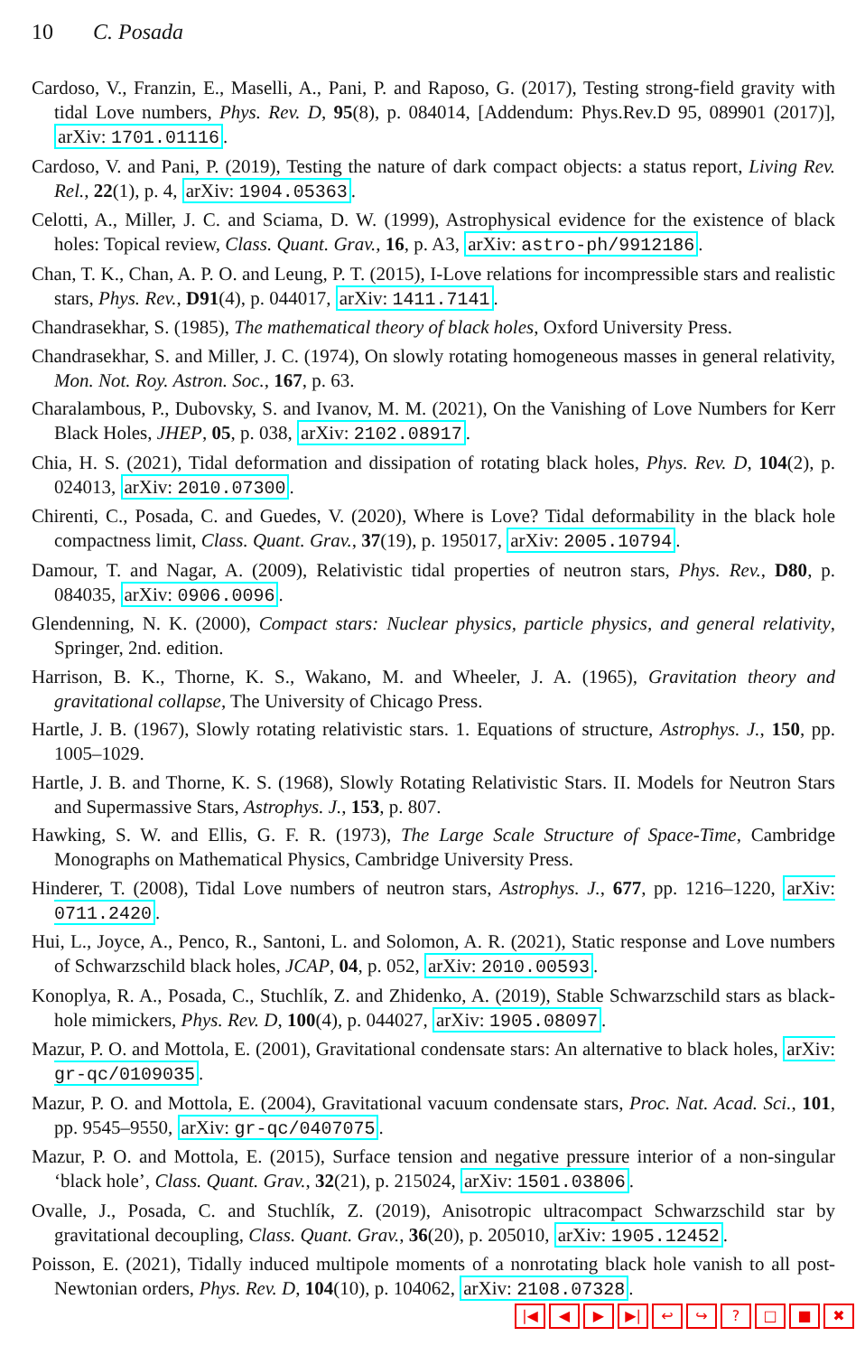10 C. Posada
Cardoso, V., Franzin, E., Maselli, A., Pani, P. and Raposo, G. (2017), Testing strong-field gravity with tidal Love numbers, Phys. Rev. D, 95(8), p. 084014, [Addendum: Phys.Rev.D 95, 089901 (2017)], arXiv: 1701.01116.
Cardoso, V. and Pani, P. (2019), Testing the nature of dark compact objects: a status report, Living Rev. Rel., 22(1), p. 4, arXiv: 1904.05363.
Celotti, A., Miller, J. C. and Sciama, D. W. (1999), Astrophysical evidence for the existence of black holes: Topical review, Class. Quant. Grav., 16, p. A3, arXiv: astro-ph/9912186.
Chan, T. K., Chan, A. P. O. and Leung, P. T. (2015), I-Love relations for incompressible stars and realistic stars, Phys. Rev., D91(4), p. 044017, arXiv: 1411.7141.
Chandrasekhar, S. (1985), The mathematical theory of black holes, Oxford University Press.
Chandrasekhar, S. and Miller, J. C. (1974), On slowly rotating homogeneous masses in general relativity, Mon. Not. Roy. Astron. Soc., 167, p. 63.
Charalambous, P., Dubovsky, S. and Ivanov, M. M. (2021), On the Vanishing of Love Numbers for Kerr Black Holes, JHEP, 05, p. 038, arXiv: 2102.08917.
Chia, H. S. (2021), Tidal deformation and dissipation of rotating black holes, Phys. Rev. D, 104(2), p. 024013, arXiv: 2010.07300.
Chirenti, C., Posada, C. and Guedes, V. (2020), Where is Love? Tidal deformability in the black hole compactness limit, Class. Quant. Grav., 37(19), p. 195017, arXiv: 2005.10794.
Damour, T. and Nagar, A. (2009), Relativistic tidal properties of neutron stars, Phys. Rev., D80, p. 084035, arXiv: 0906.0096.
Glendenning, N. K. (2000), Compact stars: Nuclear physics, particle physics, and general relativity, Springer, 2nd. edition.
Harrison, B. K., Thorne, K. S., Wakano, M. and Wheeler, J. A. (1965), Gravitation theory and gravitational collapse, The University of Chicago Press.
Hartle, J. B. (1967), Slowly rotating relativistic stars. 1. Equations of structure, Astrophys. J., 150, pp. 1005–1029.
Hartle, J. B. and Thorne, K. S. (1968), Slowly Rotating Relativistic Stars. II. Models for Neutron Stars and Supermassive Stars, Astrophys. J., 153, p. 807.
Hawking, S. W. and Ellis, G. F. R. (1973), The Large Scale Structure of Space-Time, Cambridge Monographs on Mathematical Physics, Cambridge University Press.
Hinderer, T. (2008), Tidal Love numbers of neutron stars, Astrophys. J., 677, pp. 1216–1220, arXiv: 0711.2420.
Hui, L., Joyce, A., Penco, R., Santoni, L. and Solomon, A. R. (2021), Static response and Love numbers of Schwarzschild black holes, JCAP, 04, p. 052, arXiv: 2010.00593.
Konoplya, R. A., Posada, C., Stuchlík, Z. and Zhidenko, A. (2019), Stable Schwarzschild stars as black-hole mimickers, Phys. Rev. D, 100(4), p. 044027, arXiv: 1905.08097.
Mazur, P. O. and Mottola, E. (2001), Gravitational condensate stars: An alternative to black holes, arXiv: gr-qc/0109035.
Mazur, P. O. and Mottola, E. (2004), Gravitational vacuum condensate stars, Proc. Nat. Acad. Sci., 101, pp. 9545–9550, arXiv: gr-qc/0407075.
Mazur, P. O. and Mottola, E. (2015), Surface tension and negative pressure interior of a non-singular ‘black hole’, Class. Quant. Grav., 32(21), p. 215024, arXiv: 1501.03806.
Ovalle, J., Posada, C. and Stuchlík, Z. (2019), Anisotropic ultracompact Schwarzschild star by gravitational decoupling, Class. Quant. Grav., 36(20), p. 205010, arXiv: 1905.12452.
Poisson, E. (2021), Tidally induced multipole moments of a nonrotating black hole vanish to all post-Newtonian orders, Phys. Rev. D, 104(10), p. 104062, arXiv: 2108.07328.
|◀ ◀ ▶ ▶| ↩ ↪? □ ■ ✖